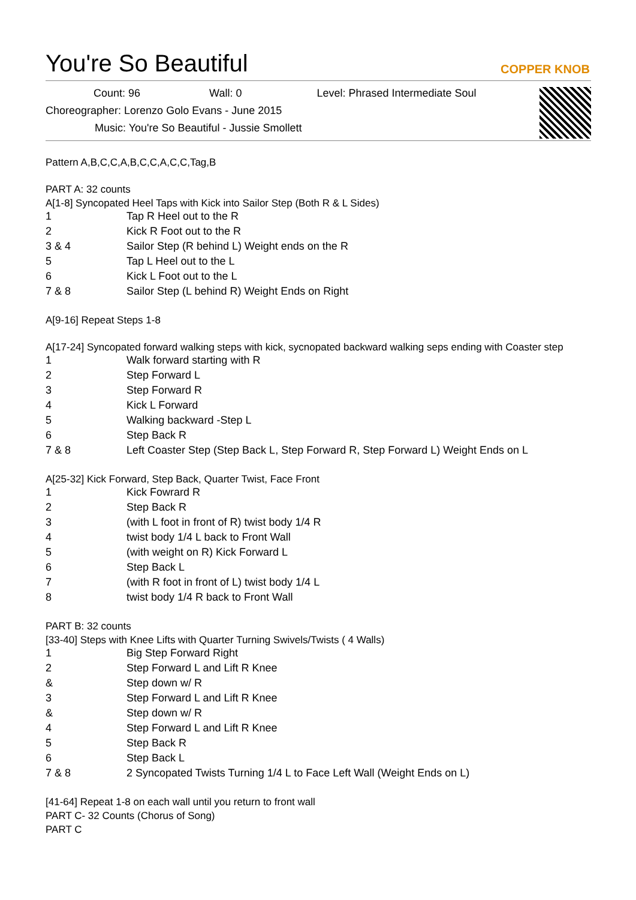You're So Beautiful
COPPER KNOB
Count: 96 Wall: 0 Level: Phrased Intermediate Soul
Choreographer: Lorenzo Golo Evans - June 2015
Music: You're So Beautiful - Jussie Smollett
Pattern A,B,C,C,A,B,C,C,A,C,C,Tag,B
PART A: 32 counts
A[1-8] Syncopated Heel Taps with Kick into Sailor Step (Both R & L Sides)
| 1 | Tap R Heel out to the R |
| 2 | Kick R Foot out to the R |
| 3 & 4 | Sailor Step (R behind L) Weight ends on the R |
| 5 | Tap L Heel out to the L |
| 6 | Kick L Foot out to the L |
| 7 & 8 | Sailor Step (L behind R) Weight Ends on Right |
A[9-16] Repeat Steps 1-8
A[17-24] Syncopated forward walking steps with kick, sycnopated backward walking seps ending with Coaster step
| 1 | Walk forward starting with R |
| 2 | Step Forward L |
| 3 | Step Forward R |
| 4 | Kick L Forward |
| 5 | Walking backward -Step L |
| 6 | Step Back R |
| 7 & 8 | Left Coaster Step (Step Back L, Step Forward R, Step Forward L) Weight Ends on L |
A[25-32] Kick Forward, Step Back, Quarter Twist, Face Front
| 1 | Kick Fowrard R |
| 2 | Step Back R |
| 3 | (with L foot in front of R) twist body 1/4 R |
| 4 | twist body 1/4 L back to Front Wall |
| 5 | (with weight on R) Kick Forward L |
| 6 | Step Back L |
| 7 | (with R foot in front of L) twist body 1/4 L |
| 8 | twist body 1/4 R back to Front Wall |
PART B: 32 counts
[33-40] Steps with Knee Lifts with Quarter Turning Swivels/Twists ( 4 Walls)
| 1 | Big Step Forward Right |
| 2 | Step Forward L and Lift R Knee |
| & | Step down w/ R |
| 3 | Step Forward L and Lift R Knee |
| & | Step down w/ R |
| 4 | Step Forward L and Lift R Knee |
| 5 | Step Back R |
| 6 | Step Back L |
| 7 & 8 | 2 Syncopated Twists Turning 1/4 L to Face Left Wall (Weight Ends on L) |
[41-64] Repeat 1-8 on each wall until you return to front wall
PART C- 32 Counts (Chorus of Song)
PART C